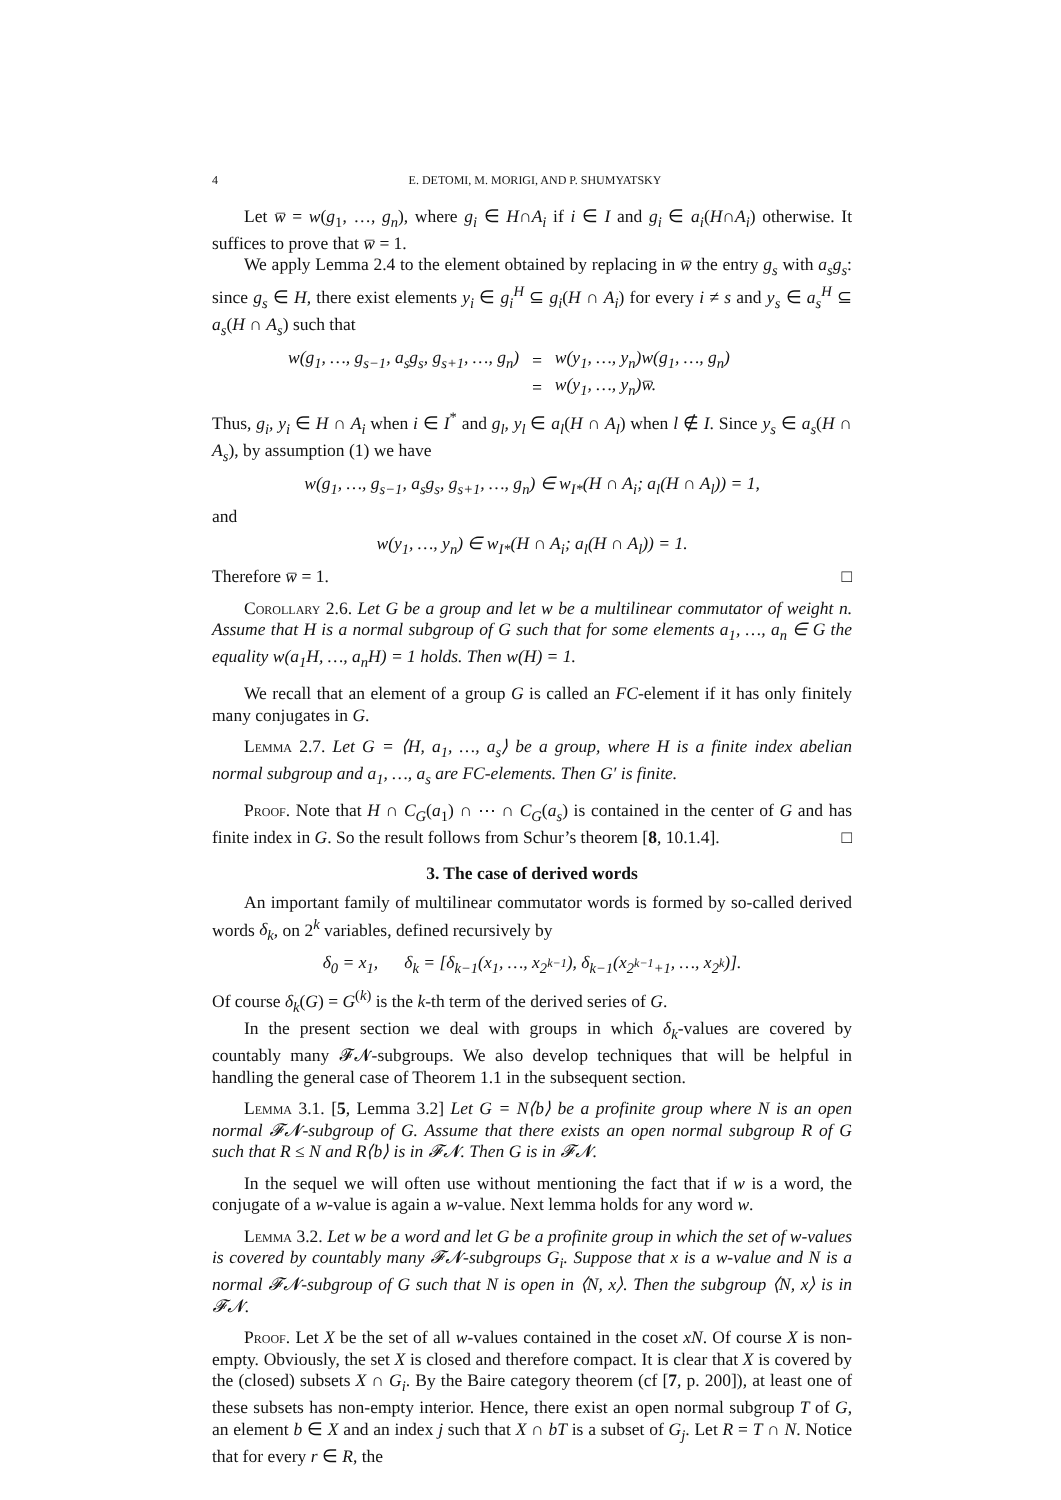4 E. DETOMI, M. MORIGI, AND P. SHUMYATSKY
Let w̅ = w(g<sub>1</sub>, …, g<sub>n</sub>), where g<sub>i</sub> ∈ H∩A<sub>i</sub> if i ∈ I and g<sub>i</sub> ∈ a<sub>i</sub>(H∩A<sub>i</sub>) otherwise. It suffices to prove that w̅ = 1.
We apply Lemma 2.4 to the element obtained by replacing in w̅ the entry g<sub>s</sub> with a<sub>s</sub>g<sub>s</sub>: since g<sub>s</sub> ∈ H, there exist elements y<sub>i</sub> ∈ g<sub>i</sub><sup>H</sup> ⊆ g<sub>i</sub>(H ∩ A<sub>i</sub>) for every i ≠ s and y<sub>s</sub> ∈ a<sub>s</sub><sup>H</sup> ⊆ a<sub>s</sub>(H ∩ A<sub>s</sub>) such that
| w(g<sub>1</sub>, …, g<sub>s−1</sub>, a<sub>s</sub>g<sub>s</sub>, g<sub>s+1</sub>, …, g<sub>n</sub>) | = | w(y<sub>1</sub>, …, y<sub>n</sub>)w(g<sub>1</sub>, …, g<sub>n</sub>) |
| | = | w(y<sub>1</sub>, …, y<sub>n</sub>)w̅. |
Thus, g<sub>i</sub>, y<sub>i</sub> ∈ H ∩ A<sub>i</sub> when i ∈ I<sup>*</sup> and g<sub>l</sub>, y<sub>l</sub> ∈ a<sub>l</sub>(H ∩ A<sub>l</sub>) when l ∉ I. Since y<sub>s</sub> ∈ a<sub>s</sub>(H ∩ A<sub>s</sub>), by assumption (1) we have
w(g<sub>1</sub>, …, g<sub>s−1</sub>, a<sub>s</sub>g<sub>s</sub>, g<sub>s+1</sub>, …, g<sub>n</sub>) ∈ w<sub>I*</sub>(H ∩ A<sub>i</sub>; a<sub>l</sub>(H ∩ A<sub>l</sub>)) = 1,
and
w(y<sub>1</sub>, …, y<sub>n</sub>) ∈ w<sub>I*</sub>(H ∩ A<sub>i</sub>; a<sub>l</sub>(H ∩ A<sub>l</sub>)) = 1.
Therefore w̅ = 1. □
Corollary 2.6. Let G be a group and let w be a multilinear commutator of weight n. Assume that H is a normal subgroup of G such that for some elements a<sub>1</sub>, …, a<sub>n</sub> ∈ G the equality w(a<sub>1</sub>H, …, a<sub>n</sub>H) = 1 holds. Then w(H) = 1.
We recall that an element of a group G is called an FC-element if it has only finitely many conjugates in G.
Lemma 2.7. Let G = ⟨H, a<sub>1</sub>, …, a<sub>s</sub>⟩ be a group, where H is a finite index abelian normal subgroup and a<sub>1</sub>, …, a<sub>s</sub> are FC-elements. Then G′ is finite.
Proof. Note that H ∩ C<sub>G</sub>(a<sub>1</sub>) ∩ ⋯ ∩ C<sub>G</sub>(a<sub>s</sub>) is contained in the center of G and has finite index in G. So the result follows from Schur’s theorem [8, 10.1.4]. □
3. The case of derived words
An important family of multilinear commutator words is formed by so-called derived words δ<sub>k</sub>, on 2<sup>k</sup> variables, defined recursively by
δ<sub>0</sub> = x<sub>1</sub>, δ<sub>k</sub> = [δ<sub>k−1</sub>(x<sub>1</sub>, …, x<sub>2<sup>k−1</sup></sub>), δ<sub>k−1</sub>(x<sub>2<sup>k−1</sup>+1</sub>, …, x<sub>2<sup>k</sup></sub>)].
Of course δ<sub>k</sub>(G) = G<sup>(k)</sup> is the k-th term of the derived series of G.
In the present section we deal with groups in which δ<sub>k</sub>-values are covered by countably many 𝓕𝓝-subgroups. We also develop techniques that will be helpful in handling the general case of Theorem 1.1 in the subsequent section.
Lemma 3.1. [5, Lemma 3.2] Let G = N⟨b⟩ be a profinite group where N is an open normal 𝓕𝓝-subgroup of G. Assume that there exists an open normal subgroup R of G such that R ≤ N and R⟨b⟩ is in 𝓕𝓝. Then G is in 𝓕𝓝.
In the sequel we will often use without mentioning the fact that if w is a word, the conjugate of a w-value is again a w-value. Next lemma holds for any word w.
Lemma 3.2. Let w be a word and let G be a profinite group in which the set of w-values is covered by countably many 𝓕𝓝-subgroups G<sub>i</sub>. Suppose that x is a w-value and N is a normal 𝓕𝓝-subgroup of G such that N is open in ⟨N, x⟩. Then the subgroup ⟨N, x⟩ is in 𝓕𝓝.
Proof. Let X be the set of all w-values contained in the coset xN. Of course X is non-empty. Obviously, the set X is closed and therefore compact. It is clear that X is covered by the (closed) subsets X ∩ G<sub>i</sub>. By the Baire category theorem (cf [7, p. 200]), at least one of these subsets has non-empty interior. Hence, there exist an open normal subgroup T of G, an element b ∈ X and an index j such that X ∩ bT is a subset of G<sub>j</sub>. Let R = T ∩ N. Notice that for every r ∈ R, the